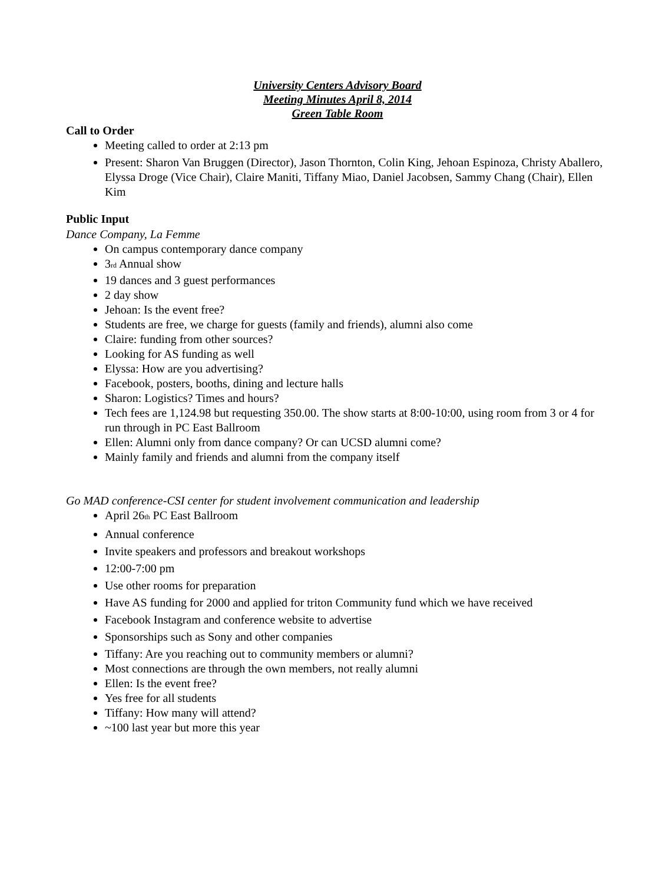University Centers Advisory Board
Meeting Minutes April 8, 2014
Green Table Room
Call to Order
Meeting called to order at 2:13 pm
Present: Sharon Van Bruggen (Director), Jason Thornton, Colin King, Jehoan Espinoza, Christy Aballero, Elyssa Droge (Vice Chair), Claire Maniti, Tiffany Miao, Daniel Jacobsen, Sammy Chang (Chair), Ellen Kim
Public Input
Dance Company, La Femme
On campus contemporary dance company
3<sub>rd</sub> Annual show
19 dances and 3 guest performances
2 day show
Jehoan: Is the event free?
Students are free, we charge for guests (family and friends), alumni also come
Claire: funding from other sources?
Looking for AS funding as well
Elyssa: How are you advertising?
Facebook, posters, booths, dining and lecture halls
Sharon: Logistics? Times and hours?
Tech fees are 1,124.98 but requesting 350.00. The show starts at 8:00-10:00, using room from 3 or 4 for run through in PC East Ballroom
Ellen: Alumni only from dance company? Or can UCSD alumni come?
Mainly family and friends and alumni from the company itself
Go MAD conference-CSI center for student involvement communication and leadership
April 26<sub>th</sub> PC East Ballroom
Annual conference
Invite speakers and professors and breakout workshops
12:00-7:00 pm
Use other rooms for preparation
Have AS funding for 2000 and applied for triton Community fund which we have received
Facebook Instagram and conference website to advertise
Sponsorships such as Sony and other companies
Tiffany: Are you reaching out to community members or alumni?
Most connections are through the own members, not really alumni
Ellen: Is the event free?
Yes free for all students
Tiffany: How many will attend?
~100 last year but more this year